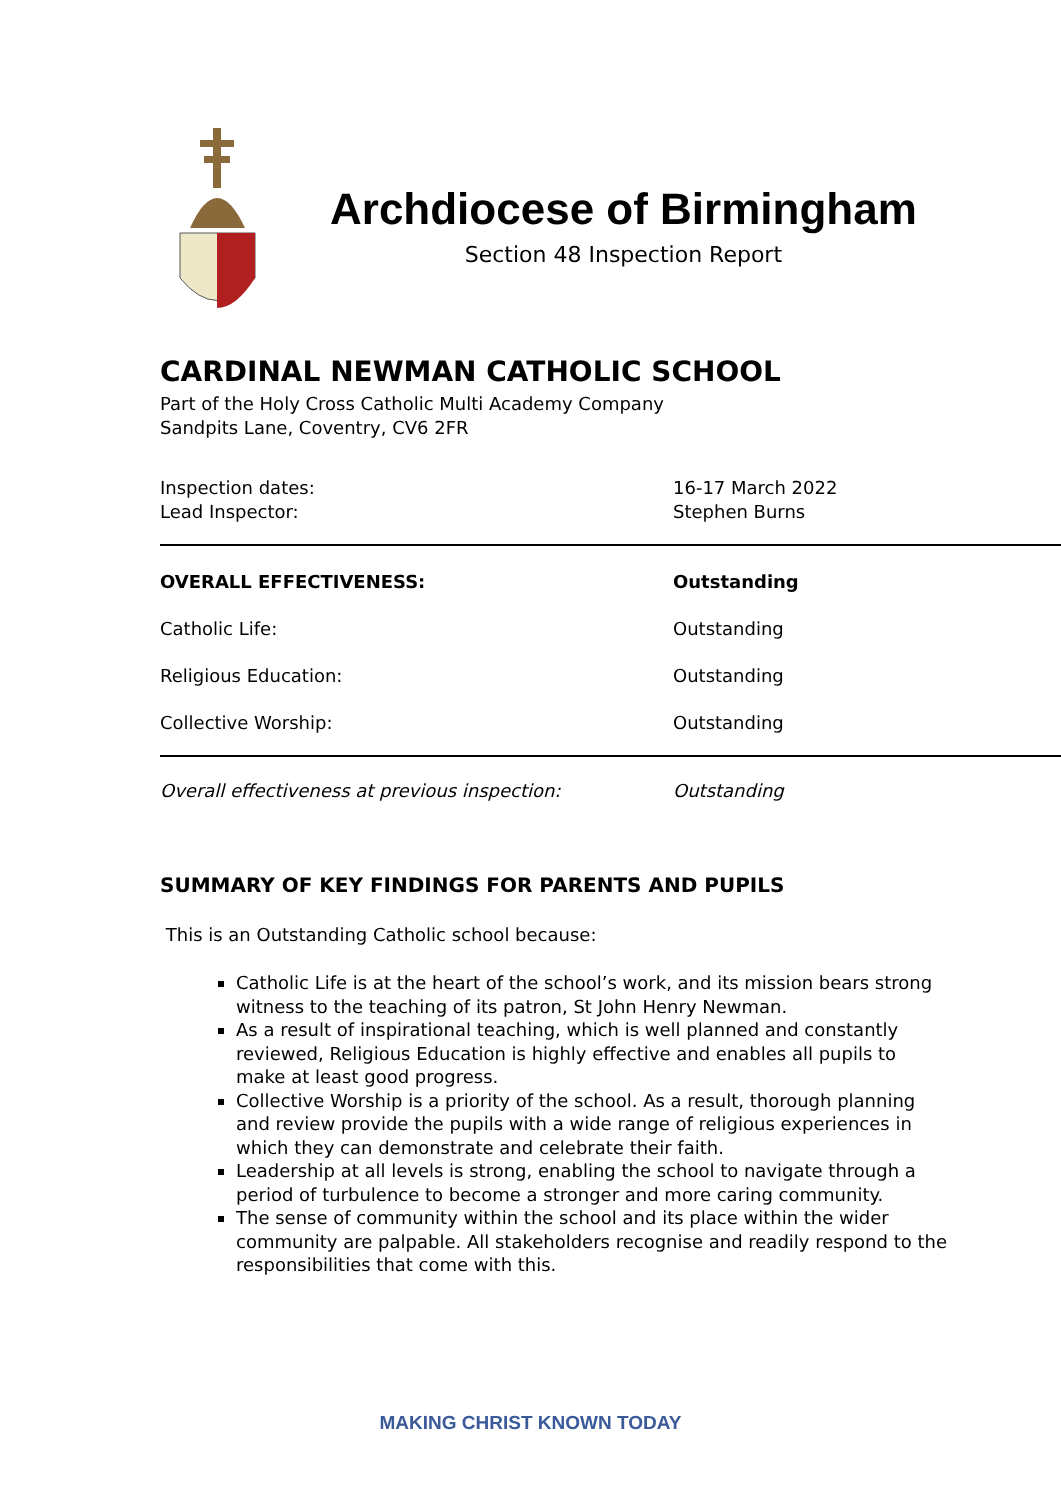Archdiocese of Birmingham
Section 48 Inspection Report
CARDINAL NEWMAN CATHOLIC SCHOOL
Part of the Holy Cross Catholic Multi Academy Company
Sandpits Lane, Coventry, CV6 2FR
Inspection dates: 16-17 March 2022
Lead Inspector: Stephen Burns
OVERALL EFFECTIVENESS: Outstanding
Catholic Life: Outstanding
Religious Education: Outstanding
Collective Worship: Outstanding
Overall effectiveness at previous inspection: Outstanding
SUMMARY OF KEY FINDINGS FOR PARENTS AND PUPILS
This is an Outstanding Catholic school because:
Catholic Life is at the heart of the school’s work, and its mission bears strong witness to the teaching of its patron, St John Henry Newman.
As a result of inspirational teaching, which is well planned and constantly reviewed, Religious Education is highly effective and enables all pupils to make at least good progress.
Collective Worship is a priority of the school. As a result, thorough planning and review provide the pupils with a wide range of religious experiences in which they can demonstrate and celebrate their faith.
Leadership at all levels is strong, enabling the school to navigate through a period of turbulence to become a stronger and more caring community.
The sense of community within the school and its place within the wider community are palpable. All stakeholders recognise and readily respond to the responsibilities that come with this.
MAKING CHRIST KNOWN TODAY